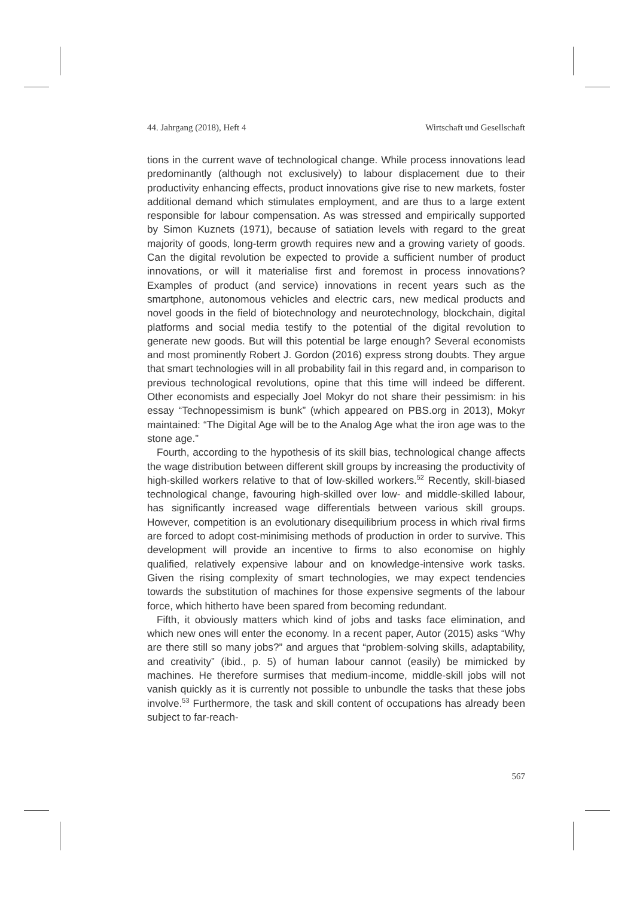44. Jahrgang (2018), Heft 4 Wirtschaft und Gesellschaft
tions in the current wave of technological change. While process innovations lead predominantly (although not exclusively) to labour displacement due to their productivity enhancing effects, product innovations give rise to new markets, foster additional demand which stimulates employment, and are thus to a large extent responsible for labour compensation. As was stressed and empirically supported by Simon Kuznets (1971), because of satiation levels with regard to the great majority of goods, long-term growth requires new and a growing variety of goods. Can the digital revolution be expected to provide a sufficient number of product innovations, or will it materialise first and foremost in process innovations? Examples of product (and service) innovations in recent years such as the smartphone, autonomous vehicles and electric cars, new medical products and novel goods in the field of biotechnology and neurotechnology, blockchain, digital platforms and social media testify to the potential of the digital revolution to generate new goods. But will this potential be large enough? Several economists and most prominently Robert J. Gordon (2016) express strong doubts. They argue that smart technologies will in all probability fail in this regard and, in comparison to previous technological revolutions, opine that this time will indeed be different. Other economists and especially Joel Mokyr do not share their pessimism: in his essay “Technopessimism is bunk” (which appeared on PBS.org in 2013), Mokyr maintained: “The Digital Age will be to the Analog Age what the iron age was to the stone age.”
Fourth, according to the hypothesis of its skill bias, technological change affects the wage distribution between different skill groups by increasing the productivity of high-skilled workers relative to that of low-skilled workers.<sup>52</sup> Recently, skill-biased technological change, favouring high-skilled over low- and middle-skilled labour, has significantly increased wage differentials between various skill groups. However, competition is an evolutionary disequilibrium process in which rival firms are forced to adopt cost-minimising methods of production in order to survive. This development will provide an incentive to firms to also economise on highly qualified, relatively expensive labour and on knowledge-intensive work tasks. Given the rising complexity of smart technologies, we may expect tendencies towards the substitution of machines for those expensive segments of the labour force, which hitherto have been spared from becoming redundant.
Fifth, it obviously matters which kind of jobs and tasks face elimination, and which new ones will enter the economy. In a recent paper, Autor (2015) asks “Why are there still so many jobs?” and argues that “problem-solving skills, adaptability, and creativity” (ibid., p. 5) of human labour cannot (easily) be mimicked by machines. He therefore surmises that medium-income, middle-skill jobs will not vanish quickly as it is currently not possible to unbundle the tasks that these jobs involve.<sup>53</sup> Furthermore, the task and skill content of occupations has already been subject to far-reach-
567